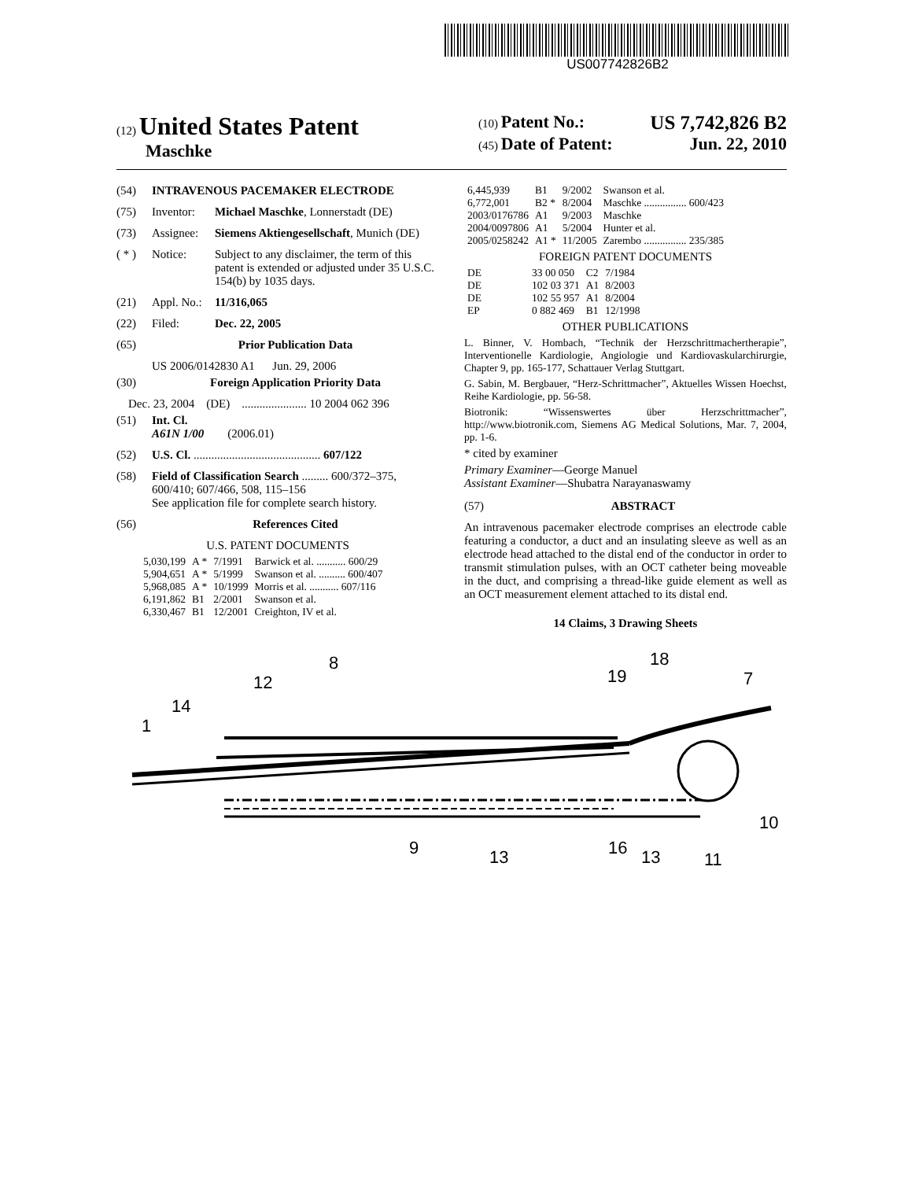US007742826B2
(12) United States Patent
Maschke
(10) Patent No.: US 7,742,826 B2
(45) Date of Patent: Jun. 22, 2010
(54) INTRAVENOUS PACEMAKER ELECTRODE
(75) Inventor: Michael Maschke, Lonnerstadt (DE)
(73) Assignee: Siemens Aktiengesellschaft, Munich (DE)
( * ) Notice: Subject to any disclaimer, the term of this patent is extended or adjusted under 35 U.S.C. 154(b) by 1035 days.
(21) Appl. No.: 11/316,065
(22) Filed: Dec. 22, 2005
(65) Prior Publication Data
US 2006/0142830 A1 Jun. 29, 2006
(30) Foreign Application Priority Data
Dec. 23, 2004 (DE) ...................... 10 2004 062 396
(51) Int. Cl.
A61N 1/00 (2006.01)
(52) U.S. Cl. ........................................... 607/122
(58) Field of Classification Search ......... 600/372–375, 600/410; 607/466, 508, 115–156
See application file for complete search history.
(56) References Cited
U.S. PATENT DOCUMENTS
| 5,030,199 | A * | 7/1991 | Barwick et al. ........... 600/29 |
| 5,904,651 | A * | 5/1999 | Swanson et al. .......... 600/407 |
| 5,968,085 | A * | 10/1999 | Morris et al. ........... 607/116 |
| 6,191,862 | B1 | 2/2001 | Swanson et al. |
| 6,330,467 | B1 | 12/2001 | Creighton, IV et al. |
| 6,445,939 | B1 | 9/2002 | Swanson et al. |
| 6,772,001 | B2 * | 8/2004 | Maschke ................ 600/423 |
| 2003/0176786 | A1 | 9/2003 | Maschke |
| 2004/0097806 | A1 | 5/2004 | Hunter et al. |
| 2005/0258242 | A1 * | 11/2005 | Zarembo ................ 235/385 |
FOREIGN PATENT DOCUMENTS
| DE | 33 00 050 | C2 | 7/1984 |
| DE | 102 03 371 | A1 | 8/2003 |
| DE | 102 55 957 | A1 | 8/2004 |
| EP | 0 882 469 | B1 | 12/1998 |
OTHER PUBLICATIONS
L. Binner, V. Hombach, “Technik der Herzschrittmachertherapie”, Interventionelle Kardiologie, Angiologie und Kardiovaskularchirurgie, Chapter 9, pp. 165-177, Schattauer Verlag Stuttgart.
G. Sabin, M. Bergbauer, “Herz-Schrittmacher”, Aktuelles Wissen Hoechst, Reihe Kardiologie, pp. 56-58.
Biotronik: “Wissenswertes über Herzschrittmacher”, http://www.biotronik.com, Siemens AG Medical Solutions, Mar. 7, 2004, pp. 1-6.
* cited by examiner
Primary Examiner—George Manuel
Assistant Examiner—Shubatra Narayanaswamy
(57) ABSTRACT
An intravenous pacemaker electrode comprises an electrode cable featuring a conductor, a duct and an insulating sleeve as well as an electrode head attached to the distal end of the conductor in order to transmit stimulation pulses, with an OCT catheter being moveable in the duct, and comprising a thread-like guide element as well as an OCT measurement element attached to its distal end.
14 Claims, 3 Drawing Sheets
1
14
12
8
19
18
7
10
9
13
16
13
11